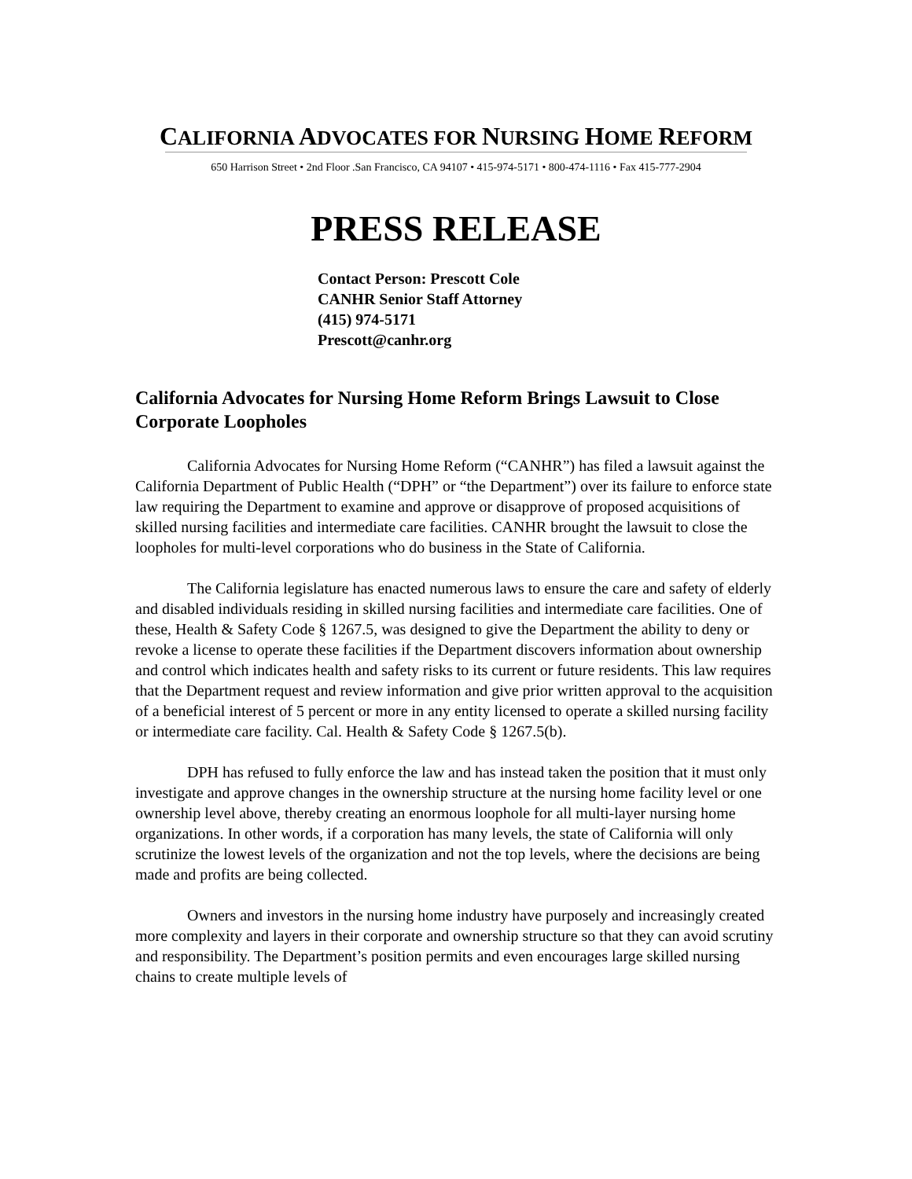CALIFORNIA ADVOCATES FOR NURSING HOME REFORM
650 Harrison Street • 2nd Floor .San Francisco, CA 94107 • 415-974-5171 • 800-474-1116 • Fax 415-777-2904
PRESS RELEASE
Contact Person: Prescott Cole
CANHR Senior Staff Attorney
(415) 974-5171
Prescott@canhr.org
California Advocates for Nursing Home Reform Brings Lawsuit to Close Corporate Loopholes
California Advocates for Nursing Home Reform (“CANHR”) has filed a lawsuit against the California Department of Public Health (“DPH” or “the Department”) over its failure to enforce state law requiring the Department to examine and approve or disapprove of proposed acquisitions of skilled nursing facilities and intermediate care facilities. CANHR brought the lawsuit to close the loopholes for multi-level corporations who do business in the State of California.
The California legislature has enacted numerous laws to ensure the care and safety of elderly and disabled individuals residing in skilled nursing facilities and intermediate care facilities. One of these, Health & Safety Code § 1267.5, was designed to give the Department the ability to deny or revoke a license to operate these facilities if the Department discovers information about ownership and control which indicates health and safety risks to its current or future residents. This law requires that the Department request and review information and give prior written approval to the acquisition of a beneficial interest of 5 percent or more in any entity licensed to operate a skilled nursing facility or intermediate care facility. Cal. Health & Safety Code § 1267.5(b).
DPH has refused to fully enforce the law and has instead taken the position that it must only investigate and approve changes in the ownership structure at the nursing home facility level or one ownership level above, thereby creating an enormous loophole for all multi-layer nursing home organizations. In other words, if a corporation has many levels, the state of California will only scrutinize the lowest levels of the organization and not the top levels, where the decisions are being made and profits are being collected.
Owners and investors in the nursing home industry have purposely and increasingly created more complexity and layers in their corporate and ownership structure so that they can avoid scrutiny and responsibility. The Department’s position permits and even encourages large skilled nursing chains to create multiple levels of